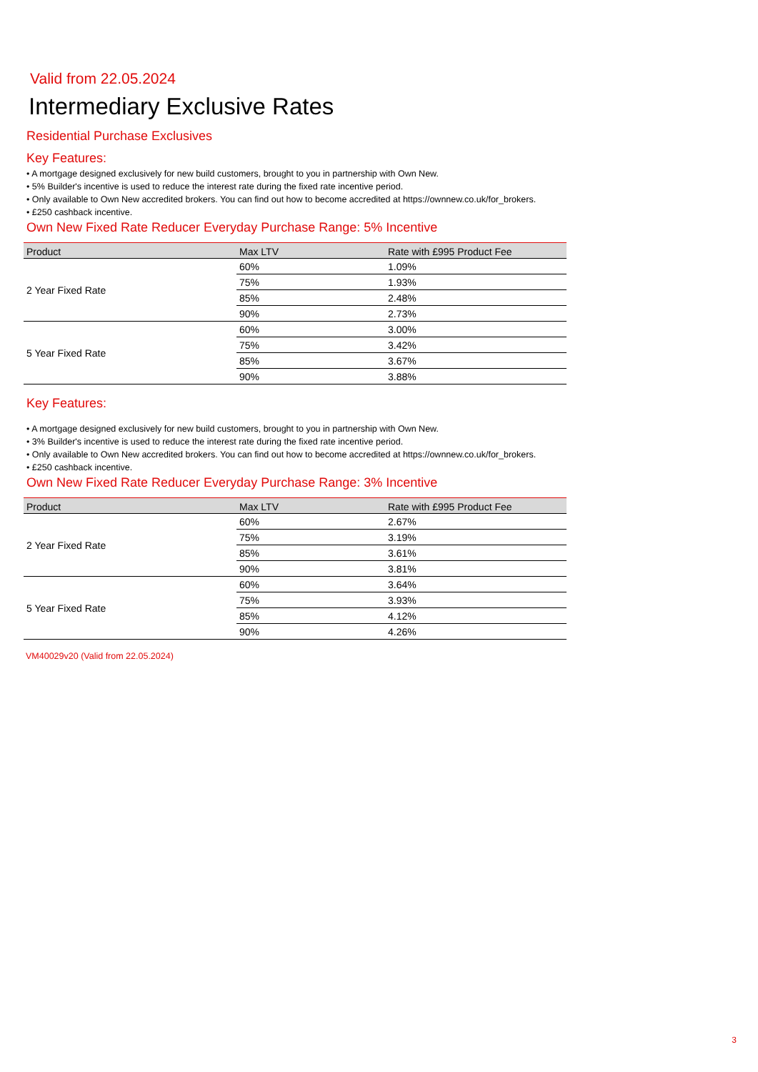Valid from 22.05.2024
Intermediary Exclusive Rates
Residential Purchase Exclusives
Key Features:
• A mortgage designed exclusively for new build customers, brought to you in partnership with Own New.
• 5% Builder's incentive is used to reduce the interest rate during the fixed rate incentive period.
• Only available to Own New accredited brokers. You can find out how to become accredited at https://ownnew.co.uk/for_brokers.
• £250 cashback incentive.
Own New Fixed Rate Reducer Everyday Purchase Range: 5% Incentive
| Product | Max LTV | Rate with £995 Product Fee |
| --- | --- | --- |
| 2 Year Fixed Rate | 60% | 1.09% |
| | 75% | 1.93% |
| | 85% | 2.48% |
| | 90% | 2.73% |
| 5 Year Fixed Rate | 60% | 3.00% |
| | 75% | 3.42% |
| | 85% | 3.67% |
| | 90% | 3.88% |
Key Features:
• A mortgage designed exclusively for new build customers, brought to you in partnership with Own New.
• 3% Builder's incentive is used to reduce the interest rate during the fixed rate incentive period.
• Only available to Own New accredited brokers. You can find out how to become accredited at https://ownnew.co.uk/for_brokers.
• £250 cashback incentive.
Own New Fixed Rate Reducer Everyday Purchase Range: 3% Incentive
| Product | Max LTV | Rate with £995 Product Fee |
| --- | --- | --- |
| 2 Year Fixed Rate | 60% | 2.67% |
| | 75% | 3.19% |
| | 85% | 3.61% |
| | 90% | 3.81% |
| 5 Year Fixed Rate | 60% | 3.64% |
| | 75% | 3.93% |
| | 85% | 4.12% |
| | 90% | 4.26% |
VM40029v20 (Valid from 22.05.2024)
3